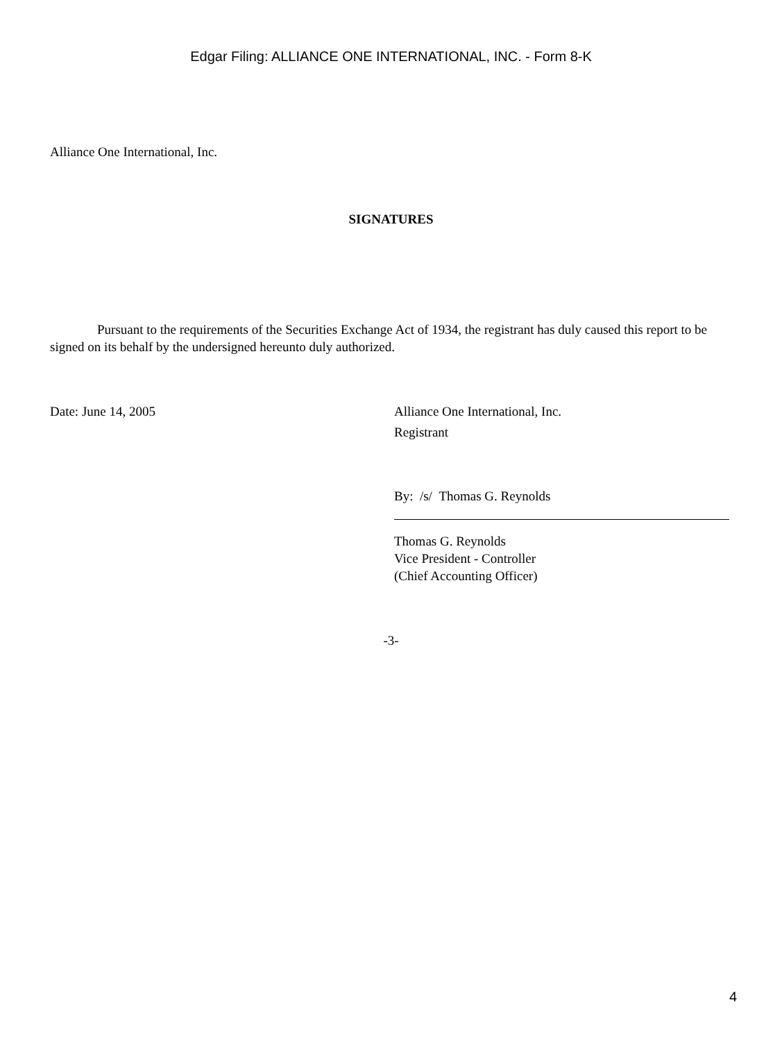Edgar Filing: ALLIANCE ONE INTERNATIONAL, INC. - Form 8-K
Alliance One International, Inc.
SIGNATURES
Pursuant to the requirements of the Securities Exchange Act of 1934, the registrant has duly caused this report to be signed on its behalf by the undersigned hereunto duly authorized.
Date: June 14, 2005 Alliance One International, Inc.
Registrant
By: /s/ Thomas G. Reynolds
Thomas G. Reynolds
Vice President - Controller
(Chief Accounting Officer)
-3-
4